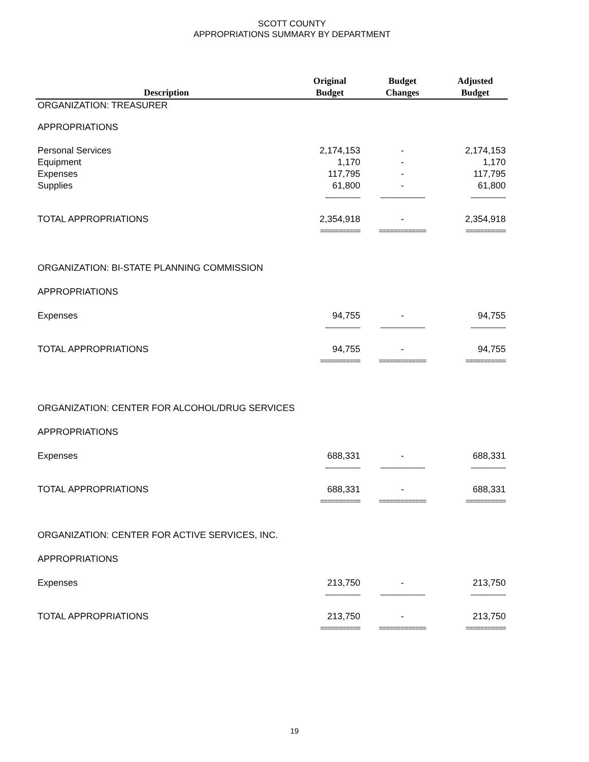SCOTT COUNTY
APPROPRIATIONS SUMMARY BY DEPARTMENT
| Description | Original Budget | Budget Changes | Adjusted Budget |
| --- | --- | --- | --- |
| ORGANIZATION: TREASURER | | | |
| APPROPRIATIONS | | | |
| Personal Services | 2,174,153 | - | 2,174,153 |
| Equipment | 1,170 | - | 1,170 |
| Expenses | 117,795 | - | 117,795 |
| Supplies | 61,800 | - | 61,800 |
| | ------------------- | ------------------------ | ------------------- |
| TOTAL APPROPRIATIONS | 2,354,918 | - | 2,354,918 |
| | =========== | ============= | =========== |
| ORGANIZATION: BI-STATE PLANNING COMMISSION | | | |
| APPROPRIATIONS | | | |
| Expenses | 94,755 | - | 94,755 |
| | ------------------- | ------------------------ | ------------------- |
| TOTAL APPROPRIATIONS | 94,755 | - | 94,755 |
| | =========== | ============= | =========== |
| ORGANIZATION: CENTER FOR ALCOHOL/DRUG SERVICES | | | |
| APPROPRIATIONS | | | |
| Expenses | 688,331 | - | 688,331 |
| | ------------------- | ------------------------ | ------------------- |
| TOTAL APPROPRIATIONS | 688,331 | - | 688,331 |
| | =========== | ============= | =========== |
| ORGANIZATION: CENTER FOR ACTIVE SERVICES, INC. | | | |
| APPROPRIATIONS | | | |
| Expenses | 213,750 | - | 213,750 |
| | ------------------- | ------------------------ | ------------------- |
| TOTAL APPROPRIATIONS | 213,750 | - | 213,750 |
| | =========== | ============= | =========== |
19